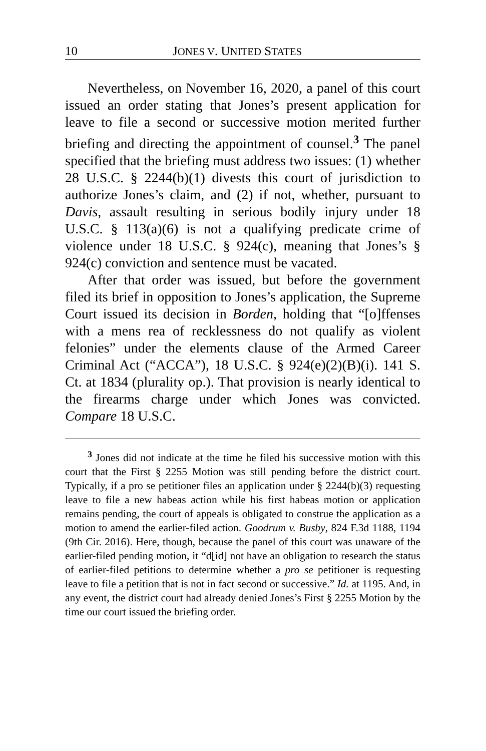10 JONES V. UNITED STATES
Nevertheless, on November 16, 2020, a panel of this court issued an order stating that Jones’s present application for leave to file a second or successive motion merited further briefing and directing the appointment of counsel.<sup>3</sup> The panel specified that the briefing must address two issues: (1) whether 28 U.S.C. § 2244(b)(1) divests this court of jurisdiction to authorize Jones’s claim, and (2) if not, whether, pursuant to Davis, assault resulting in serious bodily injury under 18 U.S.C. § 113(a)(6) is not a qualifying predicate crime of violence under 18 U.S.C. § 924(c), meaning that Jones’s § 924(c) conviction and sentence must be vacated.
After that order was issued, but before the government filed its brief in opposition to Jones’s application, the Supreme Court issued its decision in Borden, holding that “[o]ffenses with a mens rea of recklessness do not qualify as violent felonies” under the elements clause of the Armed Career Criminal Act (“ACCA”), 18 U.S.C. § 924(e)(2)(B)(i). 141 S. Ct. at 1834 (plurality op.). That provision is nearly identical to the firearms charge under which Jones was convicted. Compare 18 U.S.C.
<sup>3</sup> Jones did not indicate at the time he filed his successive motion with this court that the First § 2255 Motion was still pending before the district court. Typically, if a pro se petitioner files an application under § 2244(b)(3) requesting leave to file a new habeas action while his first habeas motion or application remains pending, the court of appeals is obligated to construe the application as a motion to amend the earlier-filed action. Goodrum v. Busby, 824 F.3d 1188, 1194 (9th Cir. 2016). Here, though, because the panel of this court was unaware of the earlier-filed pending motion, it “d[id] not have an obligation to research the status of earlier-filed petitions to determine whether a pro se petitioner is requesting leave to file a petition that is not in fact second or successive.” Id. at 1195. And, in any event, the district court had already denied Jones’s First § 2255 Motion by the time our court issued the briefing order.